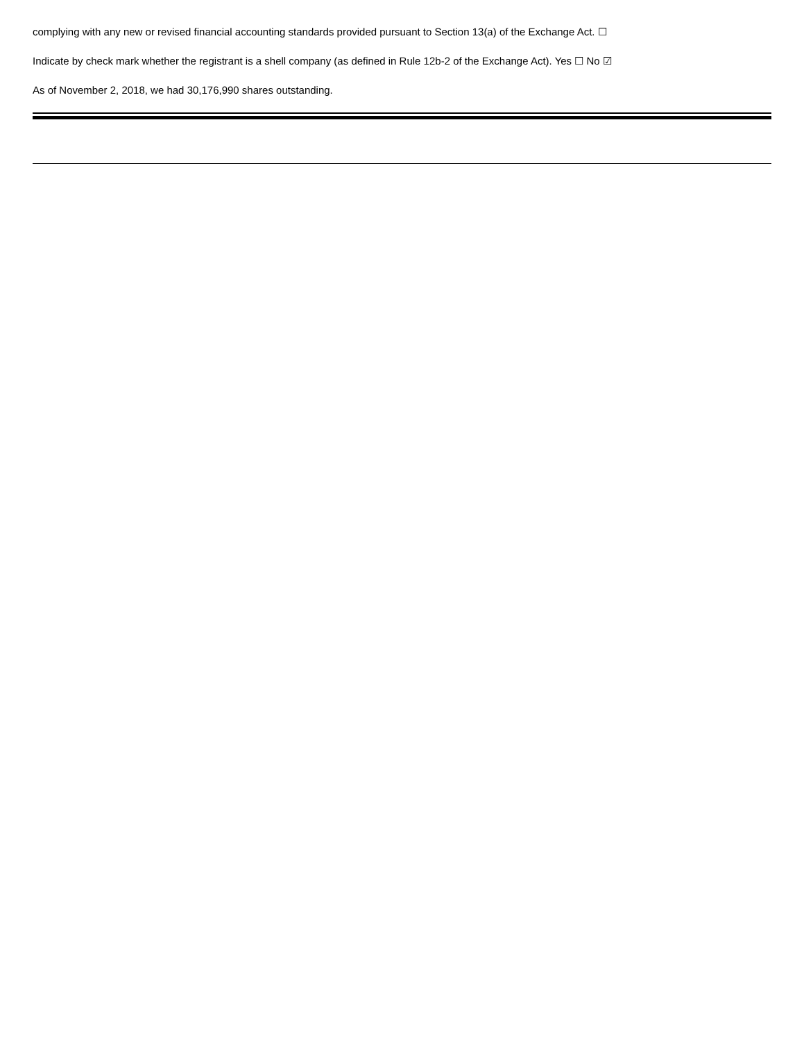complying with any new or revised financial accounting standards provided pursuant to Section 13(a) of the Exchange Act. ☐
Indicate by check mark whether the registrant is a shell company (as defined in Rule 12b-2 of the Exchange Act). Yes ☐ No ☑
As of November 2, 2018, we had 30,176,990 shares outstanding.